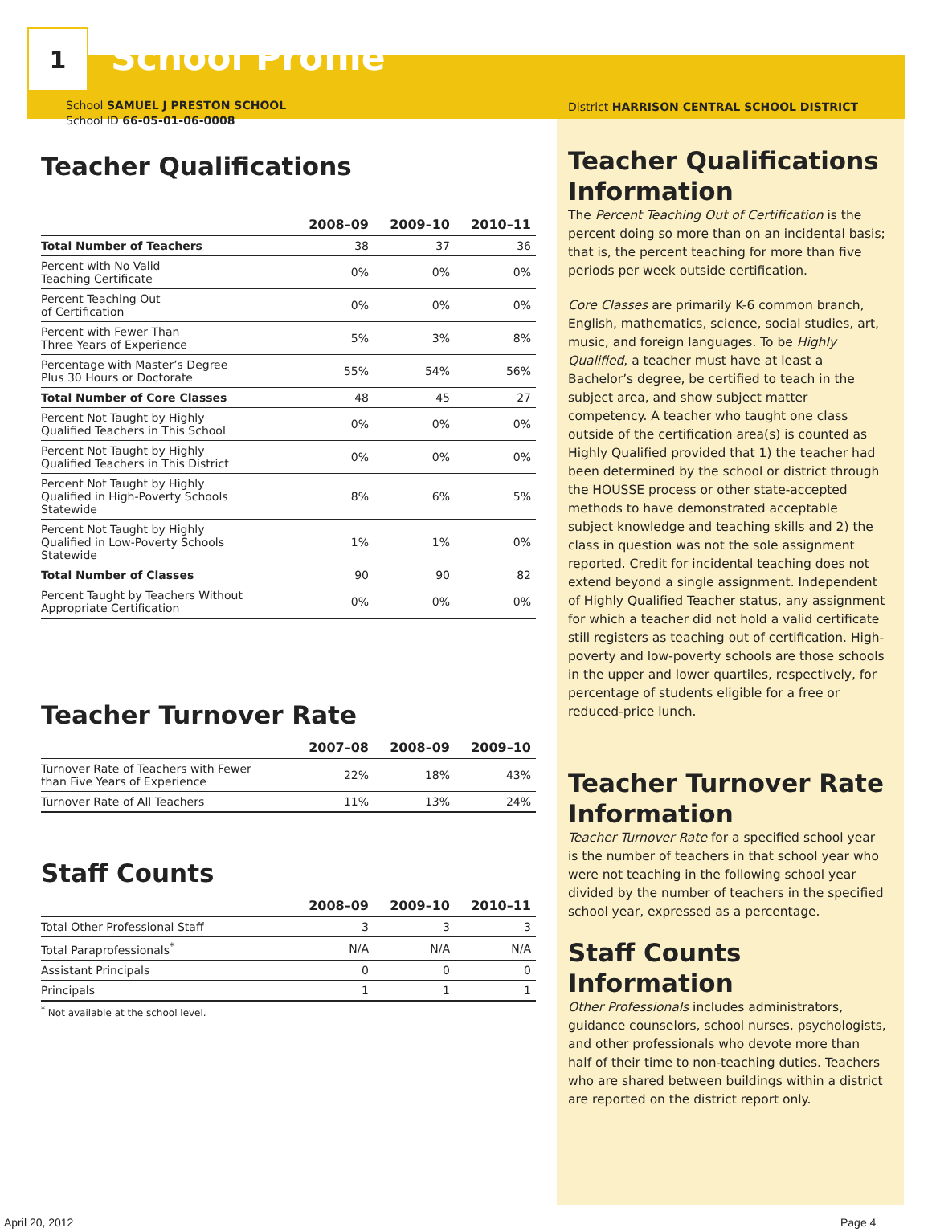1
School Profile
School SAMUEL J PRESTON SCHOOL
School ID 66-05-01-06-0008
Teacher Qualifications
| | 2008–09 | 2009–10 | 2010–11 |
| --- | --- | --- | --- |
| Total Number of Teachers | 38 | 37 | 36 |
| Percent with No Valid Teaching Certificate | 0% | 0% | 0% |
| Percent Teaching Out of Certification | 0% | 0% | 0% |
| Percent with Fewer Than Three Years of Experience | 5% | 3% | 8% |
| Percentage with Master’s Degree Plus 30 Hours or Doctorate | 55% | 54% | 56% |
| Total Number of Core Classes | 48 | 45 | 27 |
| Percent Not Taught by Highly Qualified Teachers in This School | 0% | 0% | 0% |
| Percent Not Taught by Highly Qualified Teachers in This District | 0% | 0% | 0% |
| Percent Not Taught by Highly Qualified in High-Poverty Schools Statewide | 8% | 6% | 5% |
| Percent Not Taught by Highly Qualified in Low-Poverty Schools Statewide | 1% | 1% | 0% |
| Total Number of Classes | 90 | 90 | 82 |
| Percent Taught by Teachers Without Appropriate Certification | 0% | 0% | 0% |
Teacher Turnover Rate
| | 2007–08 | 2008–09 | 2009–10 |
| --- | --- | --- | --- |
| Turnover Rate of Teachers with Fewer than Five Years of Experience | 22% | 18% | 43% |
| Turnover Rate of All Teachers | 11% | 13% | 24% |
Staff Counts
| | 2008–09 | 2009–10 | 2010–11 |
| --- | --- | --- | --- |
| Total Other Professional Staff | 3 | 3 | 3 |
| Total Paraprofessionals<sup>*</sup> | N/A | N/A | N/A |
| Assistant Principals | 0 | 0 | 0 |
| Principals | 1 | 1 | 1 |
<sup>*</sup> Not available at the school level.
District HARRISON CENTRAL SCHOOL DISTRICT
Teacher Qualifications Information
The Percent Teaching Out of Certification is the percent doing so more than on an incidental basis; that is, the percent teaching for more than five periods per week outside certification.
Core Classes are primarily K-6 common branch, English, mathematics, science, social studies, art, music, and foreign languages. To be Highly Qualified, a teacher must have at least a Bachelor’s degree, be certified to teach in the subject area, and show subject matter competency. A teacher who taught one class outside of the certification area(s) is counted as Highly Qualified provided that 1) the teacher had been determined by the school or district through the HOUSSE process or other state-accepted methods to have demonstrated acceptable subject knowledge and teaching skills and 2) the class in question was not the sole assignment reported. Credit for incidental teaching does not extend beyond a single assignment. Independent of Highly Qualified Teacher status, any assignment for which a teacher did not hold a valid certificate still registers as teaching out of certification. High-poverty and low-poverty schools are those schools in the upper and lower quartiles, respectively, for percentage of students eligible for a free or reduced-price lunch.
Teacher Turnover Rate Information
Teacher Turnover Rate for a specified school year is the number of teachers in that school year who were not teaching in the following school year divided by the number of teachers in the specified school year, expressed as a percentage.
Staff Counts Information
Other Professionals includes administrators, guidance counselors, school nurses, psychologists, and other professionals who devote more than half of their time to non-teaching duties. Teachers who are shared between buildings within a district are reported on the district report only.
April 20, 2012 Page 4